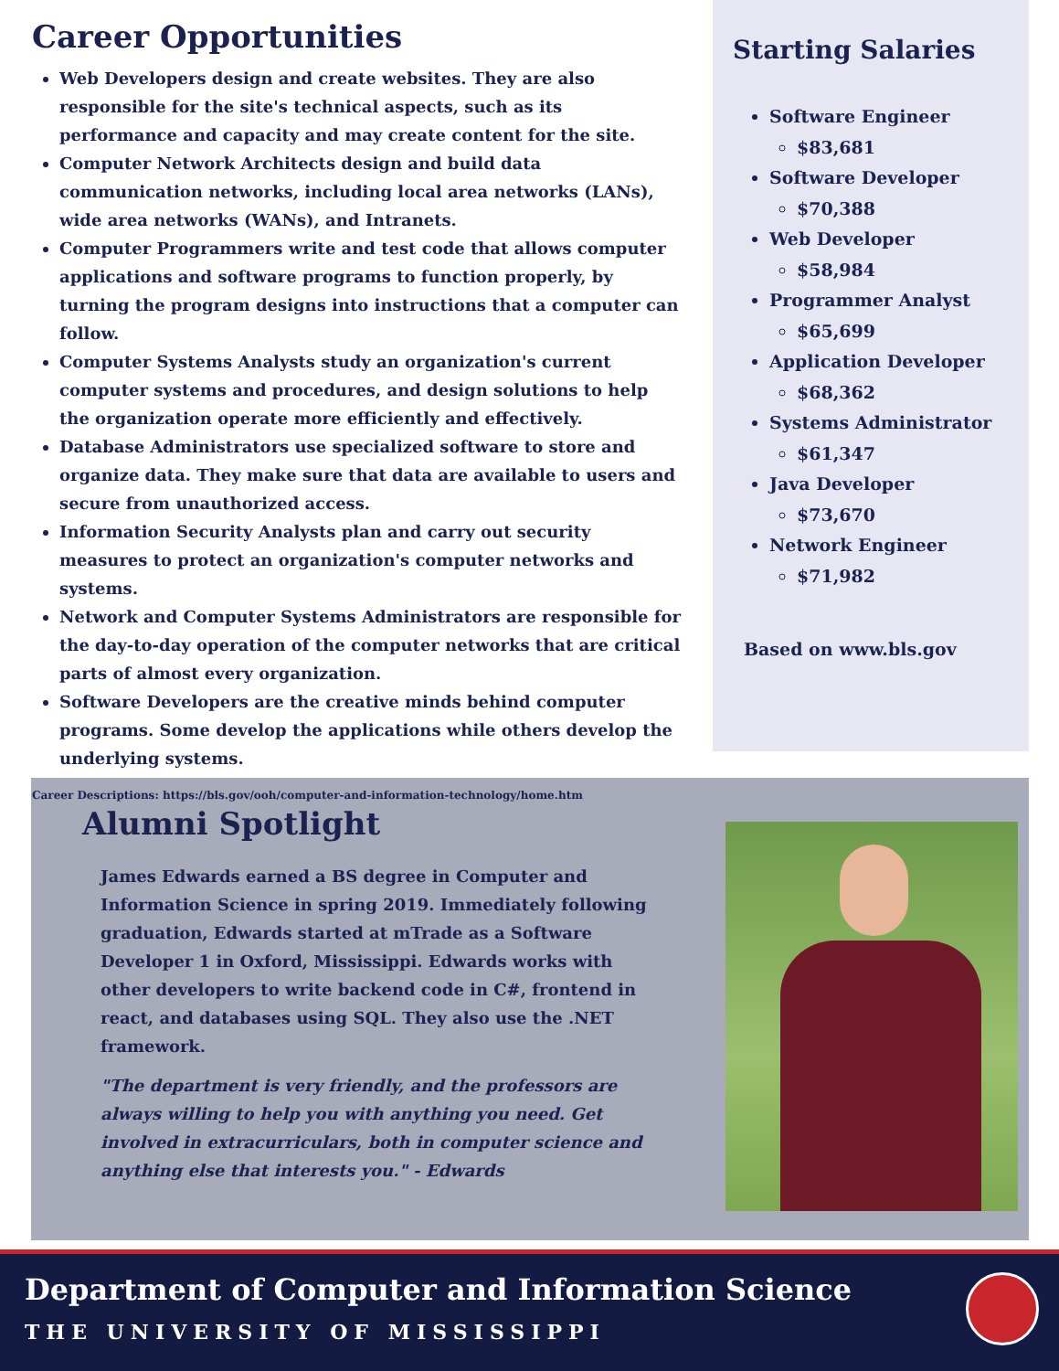Career Opportunities
Web Developers design and create websites. They are also responsible for the site's technical aspects, such as its performance and capacity and may create content for the site.
Computer Network Architects design and build data communication networks, including local area networks (LANs), wide area networks (WANs), and Intranets.
Computer Programmers write and test code that allows computer applications and software programs to function properly, by turning the program designs into instructions that a computer can follow.
Computer Systems Analysts study an organization's current computer systems and procedures, and design solutions to help the organization operate more efficiently and effectively.
Database Administrators use specialized software to store and organize data. They make sure that data are available to users and secure from unauthorized access.
Information Security Analysts plan and carry out security measures to protect an organization's computer networks and systems.
Network and Computer Systems Administrators are responsible for the day-to-day operation of the computer networks that are critical parts of almost every organization.
Software Developers are the creative minds behind computer programs. Some develop the applications while others develop the underlying systems.
Career Descriptions: https://bls.gov/ooh/computer-and-information-technology/home.htm
Starting Salaries
Software Engineer
$83,681
Software Developer
$70,388
Web Developer
$58,984
Programmer Analyst
$65,699
Application Developer
$68,362
Systems Administrator
$61,347
Java Developer
$73,670
Network Engineer
$71,982
Based on www.bls.gov
Alumni Spotlight
James Edwards earned a BS degree in Computer and Information Science in spring 2019. Immediately following graduation, Edwards started at mTrade as a Software Developer 1 in Oxford, Mississippi. Edwards works with other developers to write backend code in C#, frontend in react, and databases using SQL. They also use the .NET framework.
"The department is very friendly, and the professors are always willing to help you with anything you need. Get involved in extracurriculars, both in computer science and anything else that interests you." - Edwards
Department of Computer and Information Science
THE UNIVERSITY OF MISSISSIPPI